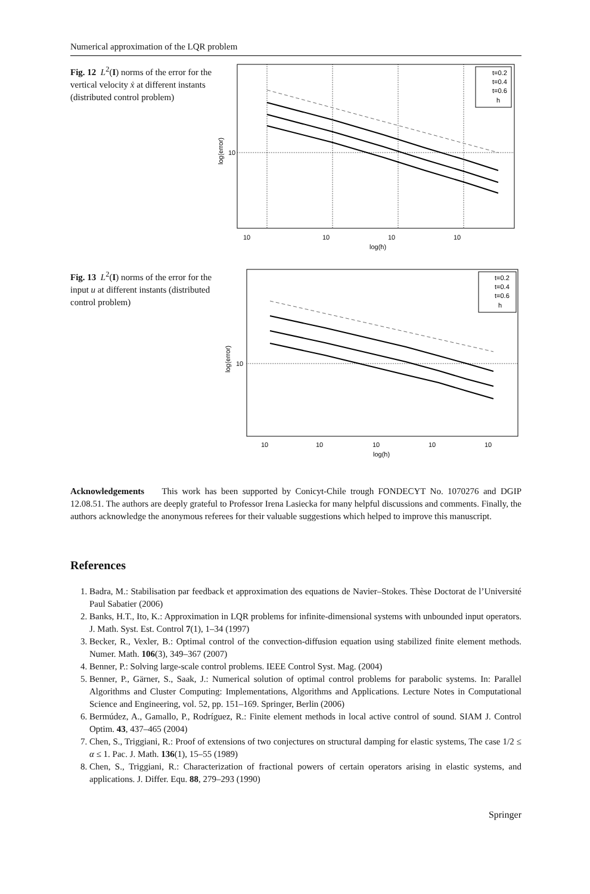Numerical approximation of the LQR problem
Fig. 12 L<sup>2</sup>(I) norms of the error for the vertical velocity ẋ at different instants (distributed control problem)
t=0.2
t=0.4
t=0.6
h
10
10
10
10
10
log(h)
log(error)
Fig. 13 L<sup>2</sup>(I) norms of the error for the input u at different instants (distributed control problem)
t=0.2
t=0.4
t=0.6
h
10
10
10
10
10
10
log(h)
log(error)
Acknowledgements This work has been supported by Conicyt-Chile trough FONDECYT No. 1070276 and DGIP 12.08.51. The authors are deeply grateful to Professor Irena Lasiecka for many helpful discussions and comments. Finally, the authors acknowledge the anonymous referees for their valuable suggestions which helped to improve this manuscript.
References
1. Badra, M.: Stabilisation par feedback et approximation des equations de Navier–Stokes. Thèse Doctorat de l’Université Paul Sabatier (2006)
2. Banks, H.T., Ito, K.: Approximation in LQR problems for infinite-dimensional systems with unbounded input operators. J. Math. Syst. Est. Control 7(1), 1–34 (1997)
3. Becker, R., Vexler, B.: Optimal control of the convection-diffusion equation using stabilized finite element methods. Numer. Math. 106(3), 349–367 (2007)
4. Benner, P.: Solving large-scale control problems. IEEE Control Syst. Mag. (2004)
5. Benner, P., Gärner, S., Saak, J.: Numerical solution of optimal control problems for parabolic systems. In: Parallel Algorithms and Cluster Computing: Implementations, Algorithms and Applications. Lecture Notes in Computational Science and Engineering, vol. 52, pp. 151–169. Springer, Berlin (2006)
6. Bermúdez, A., Gamallo, P., Rodríguez, R.: Finite element methods in local active control of sound. SIAM J. Control Optim. 43, 437–465 (2004)
7. Chen, S., Triggiani, R.: Proof of extensions of two conjectures on structural damping for elastic systems, The case 1/2 ≤ α ≤ 1. Pac. J. Math. 136(1), 15–55 (1989)
8. Chen, S., Triggiani, R.: Characterization of fractional powers of certain operators arising in elastic systems, and applications. J. Differ. Equ. 88, 279–293 (1990)
Springer